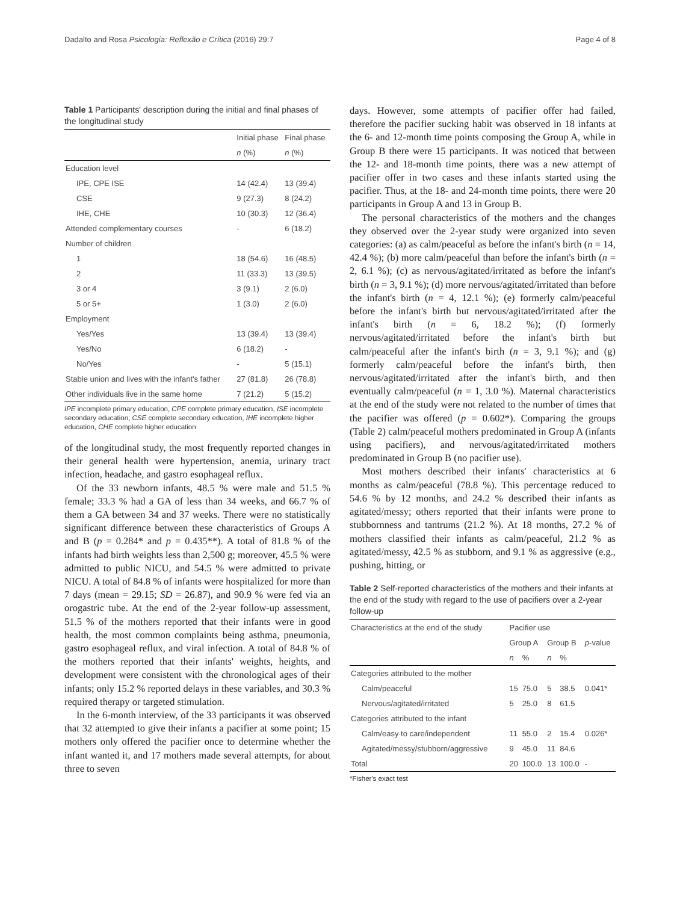Dadalto and Rosa Psicologia: Reflexão e Crítica (2016) 29:7 Page 4 of 8
Table 1 Participants' description during the initial and final phases of the longitudinal study
| | Initial phase | Final phase |
| --- | --- | --- |
| | n (%) | n (%) |
| Education level | | |
| IPE, CPE ISE | 14 (42.4) | 13 (39.4) |
| CSE | 9 (27.3) | 8 (24.2) |
| IHE, CHE | 10 (30.3) | 12 (36.4) |
| Attended complementary courses | - | 6 (18.2) |
| Number of children | | |
| 1 | 18 (54.6) | 16 (48.5) |
| 2 | 11 (33.3) | 13 (39.5) |
| 3 or 4 | 3 (9.1) | 2 (6.0) |
| 5 or 5+ | 1 (3.0) | 2 (6.0) |
| Employment | | |
| Yes/Yes | 13 (39.4) | 13 (39.4) |
| Yes/No | 6 (18.2) | - |
| No/Yes | - | 5 (15.1) |
| Stable union and lives with the infant's father | 27 (81.8) | 26 (78.8) |
| Other individuals live in the same home | 7 (21.2) | 5 (15.2) |
IPE incomplete primary education, CPE complete primary education, ISE incomplete secondary education; CSE complete secondary education, IHE incomplete higher education, CHE complete higher education
of the longitudinal study, the most frequently reported changes in their general health were hypertension, anemia, urinary tract infection, headache, and gastro esophageal reflux.
Of the 33 newborn infants, 48.5 % were male and 51.5 % female; 33.3 % had a GA of less than 34 weeks, and 66.7 % of them a GA between 34 and 37 weeks. There were no statistically significant difference between these characteristics of Groups A and B (p = 0.284* and p = 0.435**). A total of 81.8 % of the infants had birth weights less than 2,500 g; moreover, 45.5 % were admitted to public NICU, and 54.5 % were admitted to private NICU. A total of 84.8 % of infants were hospitalized for more than 7 days (mean = 29.15; SD = 26.87), and 90.9 % were fed via an orogastric tube. At the end of the 2-year follow-up assessment, 51.5 % of the mothers reported that their infants were in good health, the most common complaints being asthma, pneumonia, gastro esophageal reflux, and viral infection. A total of 84.8 % of the mothers reported that their infants' weights, heights, and development were consistent with the chronological ages of their infants; only 15.2 % reported delays in these variables, and 30.3 % required therapy or targeted stimulation.
In the 6-month interview, of the 33 participants it was observed that 32 attempted to give their infants a pacifier at some point; 15 mothers only offered the pacifier once to determine whether the infant wanted it, and 17 mothers made several attempts, for about three to seven
days. However, some attempts of pacifier offer had failed, therefore the pacifier sucking habit was observed in 18 infants at the 6- and 12-month time points composing the Group A, while in Group B there were 15 participants. It was noticed that between the 12- and 18-month time points, there was a new attempt of pacifier offer in two cases and these infants started using the pacifier. Thus, at the 18- and 24-month time points, there were 20 participants in Group A and 13 in Group B.
The personal characteristics of the mothers and the changes they observed over the 2-year study were organized into seven categories: (a) as calm/peaceful as before the infant's birth (n = 14, 42.4 %); (b) more calm/peaceful than before the infant's birth (n = 2, 6.1 %); (c) as nervous/agitated/irritated as before the infant's birth (n = 3, 9.1 %); (d) more nervous/agitated/irritated than before the infant's birth (n = 4, 12.1 %); (e) formerly calm/peaceful before the infant's birth but nervous/agitated/irritated after the infant's birth (n = 6, 18.2 %); (f) formerly nervous/agitated/irritated before the infant's birth but calm/peaceful after the infant's birth (n = 3, 9.1 %); and (g) formerly calm/peaceful before the infant's birth, then nervous/agitated/irritated after the infant's birth, and then eventually calm/peaceful (n = 1, 3.0 %). Maternal characteristics at the end of the study were not related to the number of times that the pacifier was offered (p = 0.602*). Comparing the groups (Table 2) calm/peaceful mothers predominated in Group A (infants using pacifiers), and nervous/agitated/irritated mothers predominated in Group B (no pacifier use).
Most mothers described their infants' characteristics at 6 months as calm/peaceful (78.8 %). This percentage reduced to 54.6 % by 12 months, and 24.2 % described their infants as agitated/messy; others reported that their infants were prone to stubbornness and tantrums (21.2 %). At 18 months, 27.2 % of mothers classified their infants as calm/peaceful, 21.2 % as agitated/messy, 42.5 % as stubborn, and 9.1 % as aggressive (e.g., pushing, hitting, or
Table 2 Self-reported characteristics of the mothers and their infants at the end of the study with regard to the use of pacifiers over a 2-year follow-up
| Characteristics at the end of the study | Pacifier use | | | | p -value |
| --- | --- | --- | --- | --- | --- |
| | Group A | | Group B | | |
| | n | % | n | % | |
| Categories attributed to the mother | | | | | |
| Calm/peaceful | 15 | 75.0 | 5 | 38.5 | 0.041* |
| Nervous/agitated/irritated | 5 | 25.0 | 8 | 61.5 | |
| Categories attributed to the infant | | | | | |
| Calm/easy to care/independent | 11 | 55.0 | 2 | 15.4 | 0.026* |
| Agitated/messy/stubborn/aggressive | 9 | 45.0 | 11 | 84.6 | |
| Total | 20 | 100.0 | 13 | 100.0 | - |
*Fisher's exact test